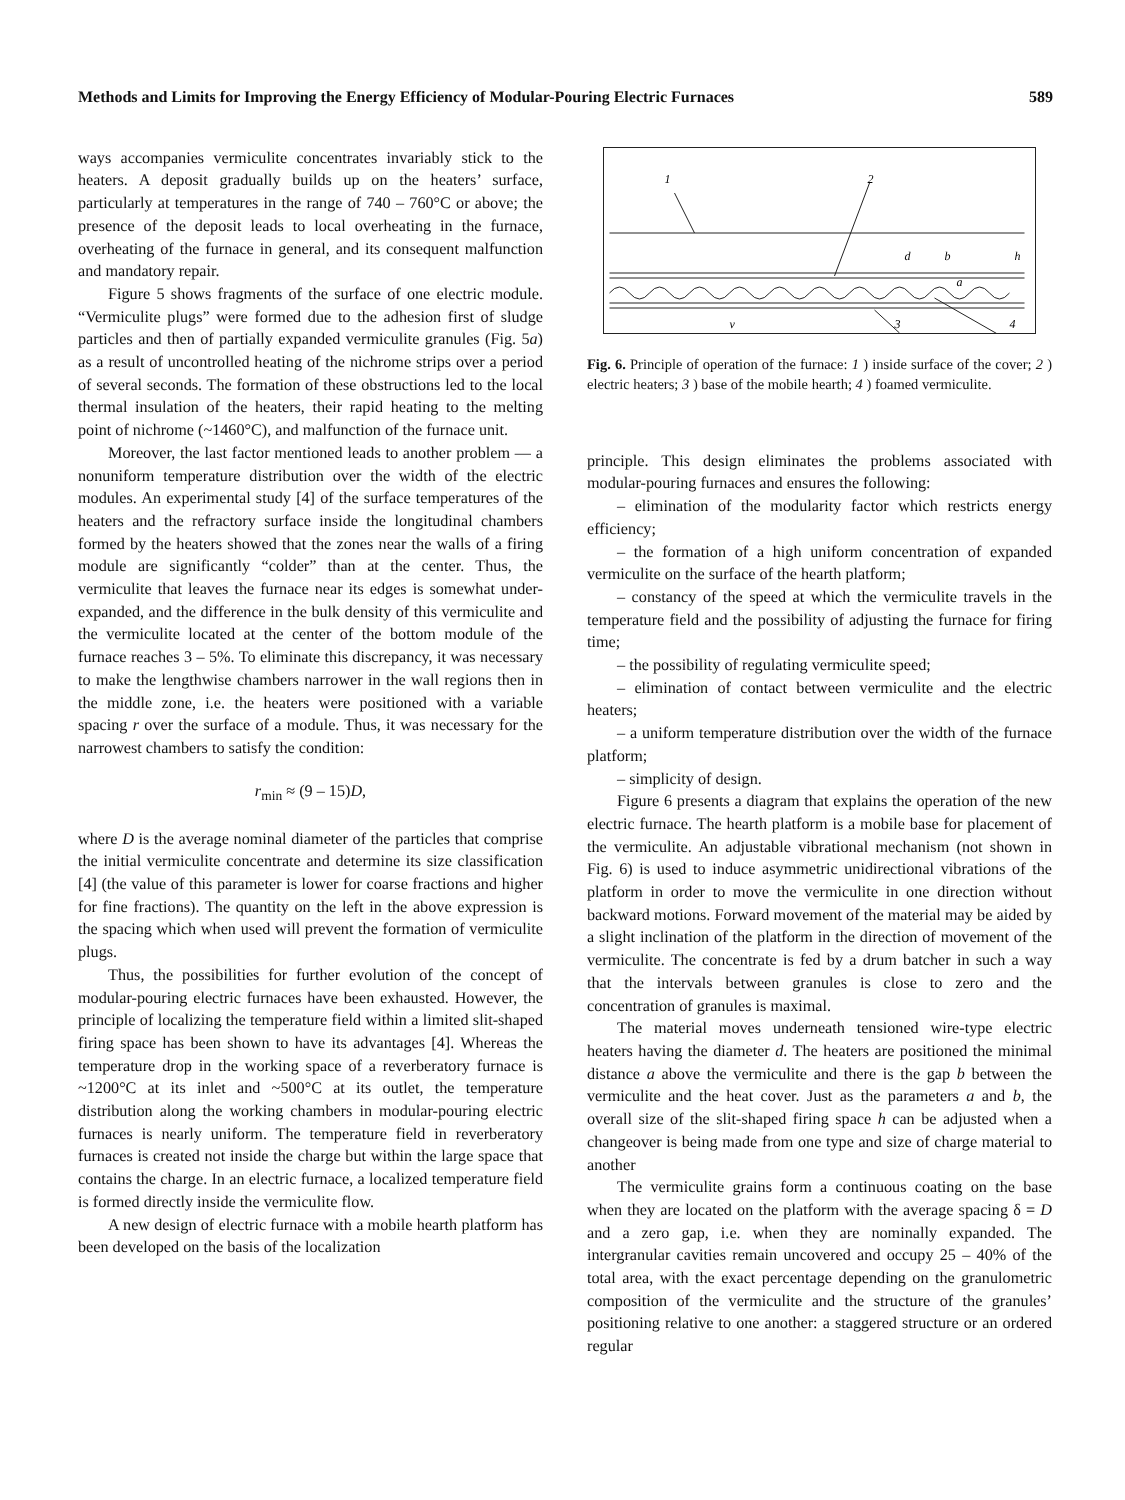Methods and Limits for Improving the Energy Efficiency of Modular-Pouring Electric Furnaces 589
ways accompanies vermiculite concentrates invariably stick to the heaters. A deposit gradually builds up on the heaters’ surface, particularly at temperatures in the range of 740 – 760°C or above; the presence of the deposit leads to local overheating in the furnace, overheating of the furnace in general, and its consequent malfunction and mandatory repair.
Figure 5 shows fragments of the surface of one electric module. “Vermiculite plugs” were formed due to the adhesion first of sludge particles and then of partially expanded vermiculite granules (Fig. 5a) as a result of uncontrolled heating of the nichrome strips over a period of several seconds. The formation of these obstructions led to the local thermal insulation of the heaters, their rapid heating to the melting point of nichrome (~1460°C), and malfunction of the furnace unit.
Moreover, the last factor mentioned leads to another problem — a nonuniform temperature distribution over the width of the electric modules. An experimental study [4] of the surface temperatures of the heaters and the refractory surface inside the longitudinal chambers formed by the heaters showed that the zones near the walls of a firing module are significantly “colder” than at the center. Thus, the vermiculite that leaves the furnace near its edges is somewhat under-expanded, and the difference in the bulk density of this vermiculite and the vermiculite located at the center of the bottom module of the furnace reaches 3 – 5%. To eliminate this discrepancy, it was necessary to make the lengthwise chambers narrower in the wall regions then in the middle zone, i.e. the heaters were positioned with a variable spacing r over the surface of a module. Thus, it was necessary for the narrowest chambers to satisfy the condition:
r<sub>min</sub> ≈ (9 – 15)D,
where D is the average nominal diameter of the particles that comprise the initial vermiculite concentrate and determine its size classification [4] (the value of this parameter is lower for coarse fractions and higher for fine fractions). The quantity on the left in the above expression is the spacing which when used will prevent the formation of vermiculite plugs.
Thus, the possibilities for further evolution of the concept of modular-pouring electric furnaces have been exhausted. However, the principle of localizing the temperature field within a limited slit-shaped firing space has been shown to have its advantages [4]. Whereas the temperature drop in the working space of a reverberatory furnace is ~1200°C at its inlet and ~500°C at its outlet, the temperature distribution along the working chambers in modular-pouring electric furnaces is nearly uniform. The temperature field in reverberatory furnaces is created not inside the charge but within the large space that contains the charge. In an electric furnace, a localized temperature field is formed directly inside the vermiculite flow.
A new design of electric furnace with a mobile hearth platform has been developed on the basis of the localization
1
2
3
4
d
b
h
a
v
Fig. 6. Principle of operation of the furnace: 1 ) inside surface of the cover; 2 ) electric heaters; 3 ) base of the mobile hearth; 4 ) foamed vermiculite.
principle. This design eliminates the problems associated with modular-pouring furnaces and ensures the following:
– elimination of the modularity factor which restricts energy efficiency;
– the formation of a high uniform concentration of expanded vermiculite on the surface of the hearth platform;
– constancy of the speed at which the vermiculite travels in the temperature field and the possibility of adjusting the furnace for firing time;
– the possibility of regulating vermiculite speed;
– elimination of contact between vermiculite and the electric heaters;
– a uniform temperature distribution over the width of the furnace platform;
– simplicity of design.
Figure 6 presents a diagram that explains the operation of the new electric furnace. The hearth platform is a mobile base for placement of the vermiculite. An adjustable vibrational mechanism (not shown in Fig. 6) is used to induce asymmetric unidirectional vibrations of the platform in order to move the vermiculite in one direction without backward motions. Forward movement of the material may be aided by a slight inclination of the platform in the direction of movement of the vermiculite. The concentrate is fed by a drum batcher in such a way that the intervals between granules is close to zero and the concentration of granules is maximal.
The material moves underneath tensioned wire-type electric heaters having the diameter d. The heaters are positioned the minimal distance a above the vermiculite and there is the gap b between the vermiculite and the heat cover. Just as the parameters a and b, the overall size of the slit-shaped firing space h can be adjusted when a changeover is being made from one type and size of charge material to another
The vermiculite grains form a continuous coating on the base when they are located on the platform with the average spacing δ = D and a zero gap, i.e. when they are nominally expanded. The intergranular cavities remain uncovered and occupy 25 – 40% of the total area, with the exact percentage depending on the granulometric composition of the vermiculite and the structure of the granules’ positioning relative to one another: a staggered structure or an ordered regular